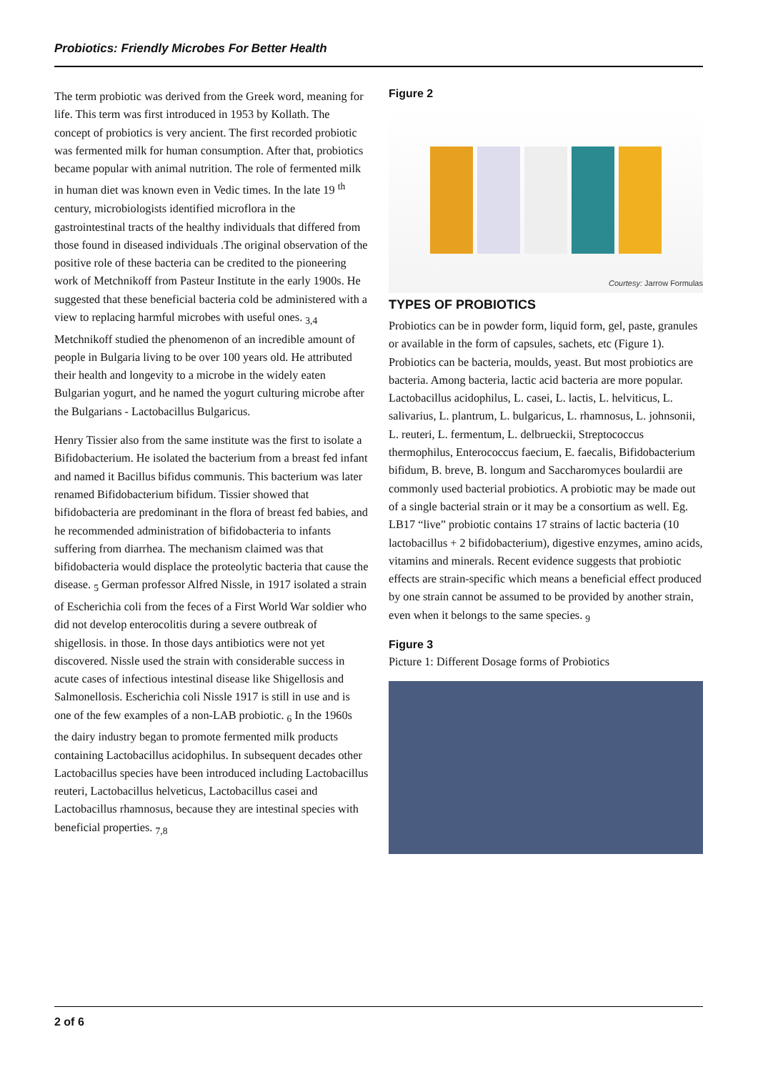Probiotics: Friendly Microbes For Better Health
The term probiotic was derived from the Greek word, meaning for life. This term was first introduced in 1953 by Kollath. The concept of probiotics is very ancient. The first recorded probiotic was fermented milk for human consumption. After that, probiotics became popular with animal nutrition. The role of fermented milk in human diet was known even in Vedic times. In the late 19 <sup>th</sup> century, microbiologists identified microflora in the gastrointestinal tracts of the healthy individuals that differed from those found in diseased individuals .The original observation of the positive role of these bacteria can be credited to the pioneering work of Metchnikoff from Pasteur Institute in the early 1900s. He suggested that these beneficial bacteria cold be administered with a view to replacing harmful microbes with useful ones. <sub>3,4</sub> Metchnikoff studied the phenomenon of an incredible amount of people in Bulgaria living to be over 100 years old. He attributed their health and longevity to a microbe in the widely eaten Bulgarian yogurt, and he named the yogurt culturing microbe after the Bulgarians - Lactobacillus Bulgaricus.
Henry Tissier also from the same institute was the first to isolate a Bifidobacterium. He isolated the bacterium from a breast fed infant and named it Bacillus bifidus communis. This bacterium was later renamed Bifidobacterium bifidum. Tissier showed that bifidobacteria are predominant in the flora of breast fed babies, and he recommended administration of bifidobacteria to infants suffering from diarrhea. The mechanism claimed was that bifidobacteria would displace the proteolytic bacteria that cause the disease. <sub>5</sub> German professor Alfred Nissle, in 1917 isolated a strain of Escherichia coli from the feces of a First World War soldier who did not develop enterocolitis during a severe outbreak of shigellosis. in those. In those days antibiotics were not yet discovered. Nissle used the strain with considerable success in acute cases of infectious intestinal disease like Shigellosis and Salmonellosis. Escherichia coli Nissle 1917 is still in use and is one of the few examples of a non-LAB probiotic. <sub>6</sub> In the 1960s the dairy industry began to promote fermented milk products containing Lactobacillus acidophilus. In subsequent decades other Lactobacillus species have been introduced including Lactobacillus reuteri, Lactobacillus helveticus, Lactobacillus casei and Lactobacillus rhamnosus, because they are intestinal species with beneficial properties. <sub>7,8</sub>
Figure 2
Courtesy: Jarrow Formulas
TYPES OF PROBIOTICS
Probiotics can be in powder form, liquid form, gel, paste, granules or available in the form of capsules, sachets, etc (Figure 1). Probiotics can be bacteria, moulds, yeast. But most probiotics are bacteria. Among bacteria, lactic acid bacteria are more popular. Lactobacillus acidophilus, L. casei, L. lactis, L. helviticus, L. salivarius, L. plantrum, L. bulgaricus, L. rhamnosus, L. johnsonii, L. reuteri, L. fermentum, L. delbrueckii, Streptococcus thermophilus, Enterococcus faecium, E. faecalis, Bifidobacterium bifidum, B. breve, B. longum and Saccharomyces boulardii are commonly used bacterial probiotics. A probiotic may be made out of a single bacterial strain or it may be a consortium as well. Eg. LB17 “live” probiotic contains 17 strains of lactic bacteria (10 lactobacillus + 2 bifidobacterium), digestive enzymes, amino acids, vitamins and minerals. Recent evidence suggests that probiotic effects are strain-specific which means a beneficial effect produced by one strain cannot be assumed to be provided by another strain, even when it belongs to the same species. <sub>9</sub>
Figure 3
Picture 1: Different Dosage forms of Probiotics
2 of 6